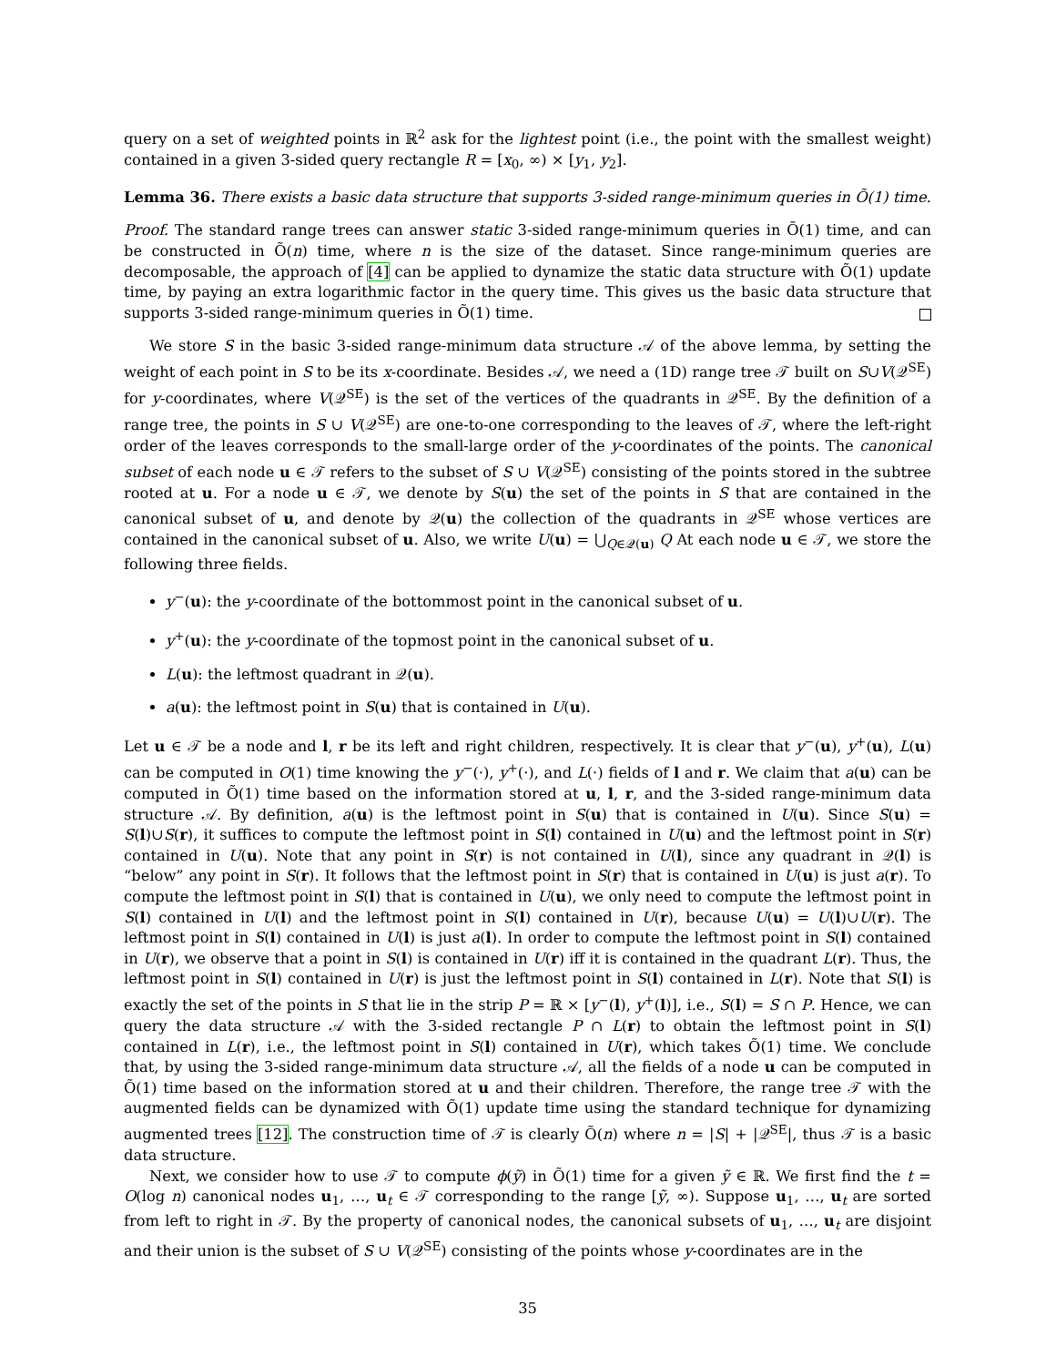query on a set of weighted points in ℝ<sup>2</sup> ask for the lightest point (i.e., the point with the smallest weight) contained in a given 3-sided query rectangle R = [x<sub>0</sub>, ∞) × [y<sub>1</sub>, y<sub>2</sub>].
Lemma 36. There exists a basic data structure that supports 3-sided range-minimum queries in Õ(1) time.
Proof. The standard range trees can answer static 3-sided range-minimum queries in Õ(1) time, and can be constructed in Õ(n) time, where n is the size of the dataset. Since range-minimum queries are decomposable, the approach of [4] can be applied to dynamize the static data structure with Õ(1) update time, by paying an extra logarithmic factor in the query time. This gives us the basic data structure that supports 3-sided range-minimum queries in Õ(1) time.
We store S in the basic 3-sided range-minimum data structure 𝒜 of the above lemma, by setting the weight of each point in S to be its x-coordinate. Besides 𝒜, we need a (1D) range tree 𝒯 built on S∪V(𝒬<sup>SE</sup>) for y-coordinates, where V(𝒬<sup>SE</sup>) is the set of the vertices of the quadrants in 𝒬<sup>SE</sup>. By the definition of a range tree, the points in S ∪ V(𝒬<sup>SE</sup>) are one-to-one corresponding to the leaves of 𝒯, where the left-right order of the leaves corresponds to the small-large order of the y-coordinates of the points. The canonical subset of each node u ∈ 𝒯 refers to the subset of S ∪ V(𝒬<sup>SE</sup>) consisting of the points stored in the subtree rooted at u. For a node u ∈ 𝒯, we denote by S(u) the set of the points in S that are contained in the canonical subset of u, and denote by 𝒬(u) the collection of the quadrants in 𝒬<sup>SE</sup> whose vertices are contained in the canonical subset of u. Also, we write U(u) = ⋃<sub>Q∈𝒬(u)</sub> Q At each node u ∈ 𝒯, we store the following three fields.
y<sup>−</sup>(u): the y-coordinate of the bottommost point in the canonical subset of u.
y<sup>+</sup>(u): the y-coordinate of the topmost point in the canonical subset of u.
L(u): the leftmost quadrant in 𝒬(u).
a(u): the leftmost point in S(u) that is contained in U(u).
Let u ∈ 𝒯 be a node and l, r be its left and right children, respectively. It is clear that y<sup>−</sup>(u), y<sup>+</sup>(u), L(u) can be computed in O(1) time knowing the y<sup>−</sup>(·), y<sup>+</sup>(·), and L(·) fields of l and r. We claim that a(u) can be computed in Õ(1) time based on the information stored at u, l, r, and the 3-sided range-minimum data structure 𝒜. By definition, a(u) is the leftmost point in S(u) that is contained in U(u). Since S(u) = S(l)∪S(r), it suffices to compute the leftmost point in S(l) contained in U(u) and the leftmost point in S(r) contained in U(u). Note that any point in S(r) is not contained in U(l), since any quadrant in 𝒬(l) is “below” any point in S(r). It follows that the leftmost point in S(r) that is contained in U(u) is just a(r). To compute the leftmost point in S(l) that is contained in U(u), we only need to compute the leftmost point in S(l) contained in U(l) and the leftmost point in S(l) contained in U(r), because U(u) = U(l)∪U(r). The leftmost point in S(l) contained in U(l) is just a(l). In order to compute the leftmost point in S(l) contained in U(r), we observe that a point in S(l) is contained in U(r) iff it is contained in the quadrant L(r). Thus, the leftmost point in S(l) contained in U(r) is just the leftmost point in S(l) contained in L(r). Note that S(l) is exactly the set of the points in S that lie in the strip P = ℝ × [y<sup>−</sup>(l), y<sup>+</sup>(l)], i.e., S(l) = S ∩ P. Hence, we can query the data structure 𝒜 with the 3-sided rectangle P ∩ L(r) to obtain the leftmost point in S(l) contained in L(r), i.e., the leftmost point in S(l) contained in U(r), which takes Õ(1) time. We conclude that, by using the 3-sided range-minimum data structure 𝒜, all the fields of a node u can be computed in Õ(1) time based on the information stored at u and their children. Therefore, the range tree 𝒯 with the augmented fields can be dynamized with Õ(1) update time using the standard technique for dynamizing augmented trees [12]. The construction time of 𝒯 is clearly Õ(n) where n = |S| + |𝒬<sup>SE</sup>|, thus 𝒯 is a basic data structure.
Next, we consider how to use 𝒯 to compute ϕ(ỹ) in Õ(1) time for a given ỹ ∈ ℝ. We first find the t = O(log n) canonical nodes u<sub>1</sub>, …, u<sub>t</sub> ∈ 𝒯 corresponding to the range [ỹ, ∞). Suppose u<sub>1</sub>, …, u<sub>t</sub> are sorted from left to right in 𝒯. By the property of canonical nodes, the canonical subsets of u<sub>1</sub>, …, u<sub>t</sub> are disjoint and their union is the subset of S ∪ V(𝒬<sup>SE</sup>) consisting of the points whose y-coordinates are in the
35